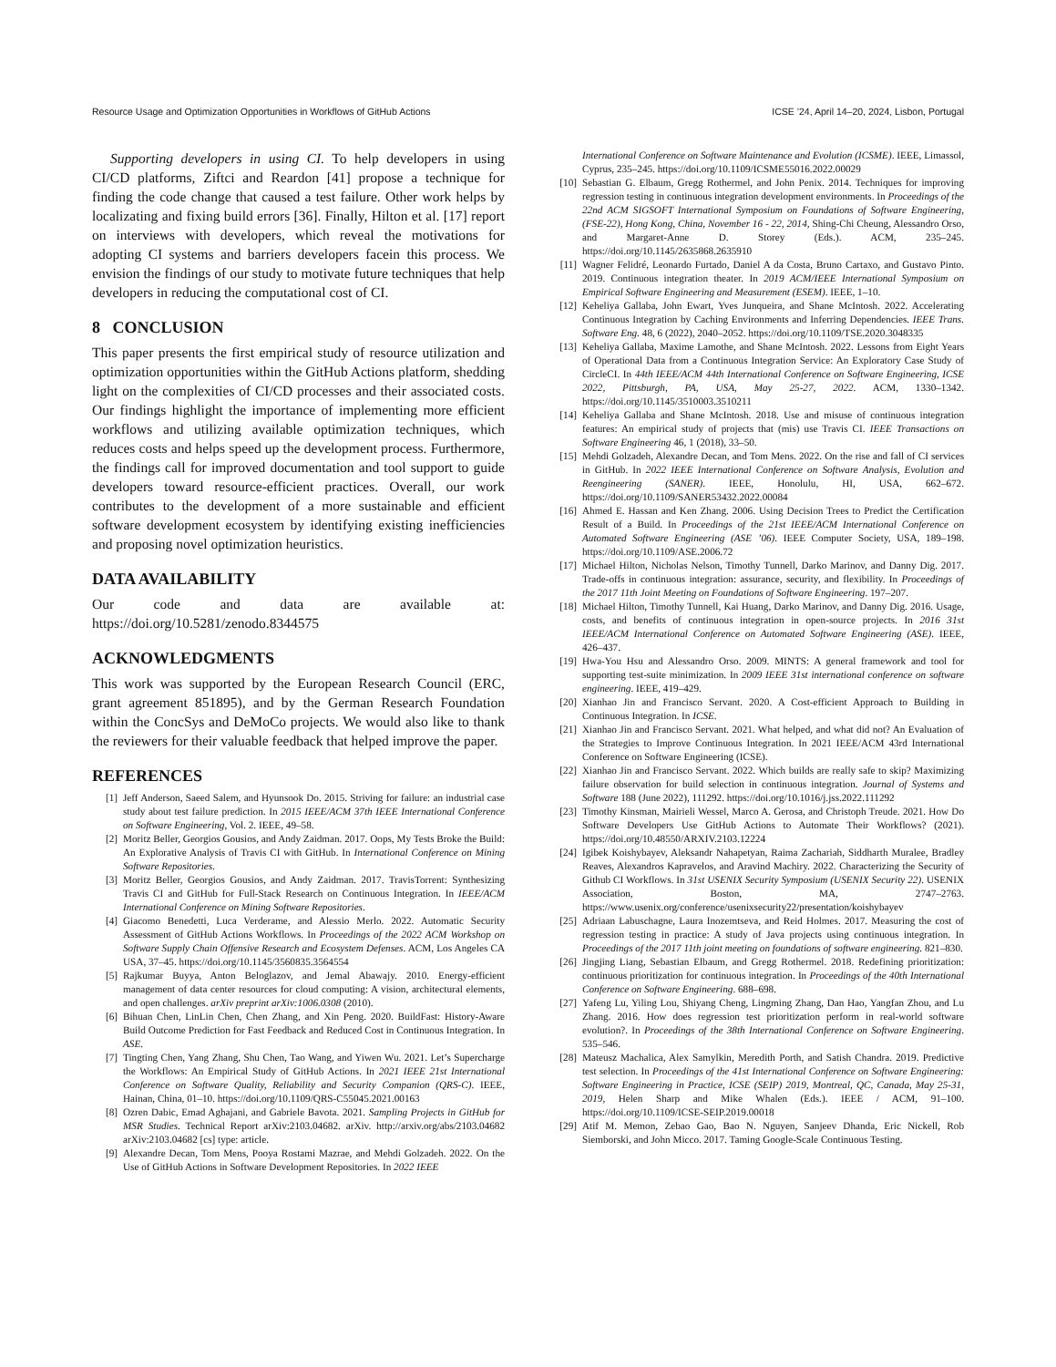Resource Usage and Optimization Opportunities in Workflows of GitHub Actions ICSE ’24, April 14–20, 2024, Lisbon, Portugal
Supporting developers in using CI. To help developers in using CI/CD platforms, Ziftci and Reardon [41] propose a technique for finding the code change that caused a test failure. Other work helps by localizating and fixing build errors [36]. Finally, Hilton et al. [17] report on interviews with developers, which reveal the motivations for adopting CI systems and barriers developers facein this process. We envision the findings of our study to motivate future techniques that help developers in reducing the computational cost of CI.
8 CONCLUSION
This paper presents the first empirical study of resource utilization and optimization opportunities within the GitHub Actions platform, shedding light on the complexities of CI/CD processes and their associated costs. Our findings highlight the importance of implementing more efficient workflows and utilizing available optimization techniques, which reduces costs and helps speed up the development process. Furthermore, the findings call for improved documentation and tool support to guide developers toward resource-efficient practices. Overall, our work contributes to the development of a more sustainable and efficient software development ecosystem by identifying existing inefficiencies and proposing novel optimization heuristics.
DATA AVAILABILITY
Our code and data are available at: https://doi.org/10.5281/zenodo.8344575
ACKNOWLEDGMENTS
This work was supported by the European Research Council (ERC, grant agreement 851895), and by the German Research Foundation within the ConcSys and DeMoCo projects. We would also like to thank the reviewers for their valuable feedback that helped improve the paper.
REFERENCES
[1] Jeff Anderson, Saeed Salem, and Hyunsook Do. 2015. Striving for failure: an industrial case study about test failure prediction. In 2015 IEEE/ACM 37th IEEE International Conference on Software Engineering, Vol. 2. IEEE, 49–58.
[2] Moritz Beller, Georgios Gousios, and Andy Zaidman. 2017. Oops, My Tests Broke the Build: An Explorative Analysis of Travis CI with GitHub. In International Conference on Mining Software Repositories.
[3] Moritz Beller, Georgios Gousios, and Andy Zaidman. 2017. TravisTorrent: Synthesizing Travis CI and GitHub for Full-Stack Research on Continuous Integration. In IEEE/ACM International Conference on Mining Software Repositories.
[4] Giacomo Benedetti, Luca Verderame, and Alessio Merlo. 2022. Automatic Security Assessment of GitHub Actions Workflows. In Proceedings of the 2022 ACM Workshop on Software Supply Chain Offensive Research and Ecosystem Defenses. ACM, Los Angeles CA USA, 37–45. https://doi.org/10.1145/3560835.3564554
[5] Rajkumar Buyya, Anton Beloglazov, and Jemal Abawajy. 2010. Energy-efficient management of data center resources for cloud computing: A vision, architectural elements, and open challenges. arXiv preprint arXiv:1006.0308 (2010).
[6] Bihuan Chen, LinLin Chen, Chen Zhang, and Xin Peng. 2020. BuildFast: History-Aware Build Outcome Prediction for Fast Feedback and Reduced Cost in Continuous Integration. In ASE.
[7] Tingting Chen, Yang Zhang, Shu Chen, Tao Wang, and Yiwen Wu. 2021. Let’s Supercharge the Workflows: An Empirical Study of GitHub Actions. In 2021 IEEE 21st International Conference on Software Quality, Reliability and Security Companion (QRS-C). IEEE, Hainan, China, 01–10. https://doi.org/10.1109/QRS-C55045.2021.00163
[8] Ozren Dabic, Emad Aghajani, and Gabriele Bavota. 2021. Sampling Projects in GitHub for MSR Studies. Technical Report arXiv:2103.04682. arXiv. http://arxiv.org/abs/2103.04682 arXiv:2103.04682 [cs] type: article.
[9] Alexandre Decan, Tom Mens, Pooya Rostami Mazrae, and Mehdi Golzadeh. 2022. On the Use of GitHub Actions in Software Development Repositories. In 2022 IEEE
International Conference on Software Maintenance and Evolution (ICSME). IEEE, Limassol, Cyprus, 235–245. https://doi.org/10.1109/ICSME55016.2022.00029
[10] Sebastian G. Elbaum, Gregg Rothermel, and John Penix. 2014. Techniques for improving regression testing in continuous integration development environments. In Proceedings of the 22nd ACM SIGSOFT International Symposium on Foundations of Software Engineering, (FSE-22), Hong Kong, China, November 16 - 22, 2014, Shing-Chi Cheung, Alessandro Orso, and Margaret-Anne D. Storey (Eds.). ACM, 235–245. https://doi.org/10.1145/2635868.2635910
[11] Wagner Felidré, Leonardo Furtado, Daniel A da Costa, Bruno Cartaxo, and Gustavo Pinto. 2019. Continuous integration theater. In 2019 ACM/IEEE International Symposium on Empirical Software Engineering and Measurement (ESEM). IEEE, 1–10.
[12] Keheliya Gallaba, John Ewart, Yves Junqueira, and Shane McIntosh. 2022. Accelerating Continuous Integration by Caching Environments and Inferring Dependencies. IEEE Trans. Software Eng. 48, 6 (2022), 2040–2052. https://doi.org/10.1109/TSE.2020.3048335
[13] Keheliya Gallaba, Maxime Lamothe, and Shane McIntosh. 2022. Lessons from Eight Years of Operational Data from a Continuous Integration Service: An Exploratory Case Study of CircleCI. In 44th IEEE/ACM 44th International Conference on Software Engineering, ICSE 2022, Pittsburgh, PA, USA, May 25-27, 2022. ACM, 1330–1342. https://doi.org/10.1145/3510003.3510211
[14] Keheliya Gallaba and Shane McIntosh. 2018. Use and misuse of continuous integration features: An empirical study of projects that (mis) use Travis CI. IEEE Transactions on Software Engineering 46, 1 (2018), 33–50.
[15] Mehdi Golzadeh, Alexandre Decan, and Tom Mens. 2022. On the rise and fall of CI services in GitHub. In 2022 IEEE International Conference on Software Analysis, Evolution and Reengineering (SANER). IEEE, Honolulu, HI, USA, 662–672. https://doi.org/10.1109/SANER53432.2022.00084
[16] Ahmed E. Hassan and Ken Zhang. 2006. Using Decision Trees to Predict the Certification Result of a Build. In Proceedings of the 21st IEEE/ACM International Conference on Automated Software Engineering (ASE ’06). IEEE Computer Society, USA, 189–198. https://doi.org/10.1109/ASE.2006.72
[17] Michael Hilton, Nicholas Nelson, Timothy Tunnell, Darko Marinov, and Danny Dig. 2017. Trade-offs in continuous integration: assurance, security, and flexibility. In Proceedings of the 2017 11th Joint Meeting on Foundations of Software Engineering. 197–207.
[18] Michael Hilton, Timothy Tunnell, Kai Huang, Darko Marinov, and Danny Dig. 2016. Usage, costs, and benefits of continuous integration in open-source projects. In 2016 31st IEEE/ACM International Conference on Automated Software Engineering (ASE). IEEE, 426–437.
[19] Hwa-You Hsu and Alessandro Orso. 2009. MINTS: A general framework and tool for supporting test-suite minimization. In 2009 IEEE 31st international conference on software engineering. IEEE, 419–429.
[20] Xianhao Jin and Francisco Servant. 2020. A Cost-efficient Approach to Building in Continuous Integration. In ICSE.
[21] Xianhao Jin and Francisco Servant. 2021. What helped, and what did not? An Evaluation of the Strategies to Improve Continuous Integration. In 2021 IEEE/ACM 43rd International Conference on Software Engineering (ICSE).
[22] Xianhao Jin and Francisco Servant. 2022. Which builds are really safe to skip? Maximizing failure observation for build selection in continuous integration. Journal of Systems and Software 188 (June 2022), 111292. https://doi.org/10.1016/j.jss.2022.111292
[23] Timothy Kinsman, Mairieli Wessel, Marco A. Gerosa, and Christoph Treude. 2021. How Do Software Developers Use GitHub Actions to Automate Their Workflows? (2021). https://doi.org/10.48550/ARXIV.2103.12224
[24] Igibek Koishybayev, Aleksandr Nahapetyan, Raima Zachariah, Siddharth Muralee, Bradley Reaves, Alexandros Kapravelos, and Aravind Machiry. 2022. Characterizing the Security of Github CI Workflows. In 31st USENIX Security Symposium (USENIX Security 22). USENIX Association, Boston, MA, 2747–2763. https://www.usenix.org/conference/usenixsecurity22/presentation/koishybayev
[25] Adriaan Labuschagne, Laura Inozemtseva, and Reid Holmes. 2017. Measuring the cost of regression testing in practice: A study of Java projects using continuous integration. In Proceedings of the 2017 11th joint meeting on foundations of software engineering. 821–830.
[26] Jingjing Liang, Sebastian Elbaum, and Gregg Rothermel. 2018. Redefining prioritization: continuous prioritization for continuous integration. In Proceedings of the 40th International Conference on Software Engineering. 688–698.
[27] Yafeng Lu, Yiling Lou, Shiyang Cheng, Lingming Zhang, Dan Hao, Yangfan Zhou, and Lu Zhang. 2016. How does regression test prioritization perform in real-world software evolution?. In Proceedings of the 38th International Conference on Software Engineering. 535–546.
[28] Mateusz Machalica, Alex Samylkin, Meredith Porth, and Satish Chandra. 2019. Predictive test selection. In Proceedings of the 41st International Conference on Software Engineering: Software Engineering in Practice, ICSE (SEIP) 2019, Montreal, QC, Canada, May 25-31, 2019, Helen Sharp and Mike Whalen (Eds.). IEEE / ACM, 91–100. https://doi.org/10.1109/ICSE-SEIP.2019.00018
[29] Atif M. Memon, Zebao Gao, Bao N. Nguyen, Sanjeev Dhanda, Eric Nickell, Rob Siemborski, and John Micco. 2017. Taming Google-Scale Continuous Testing.